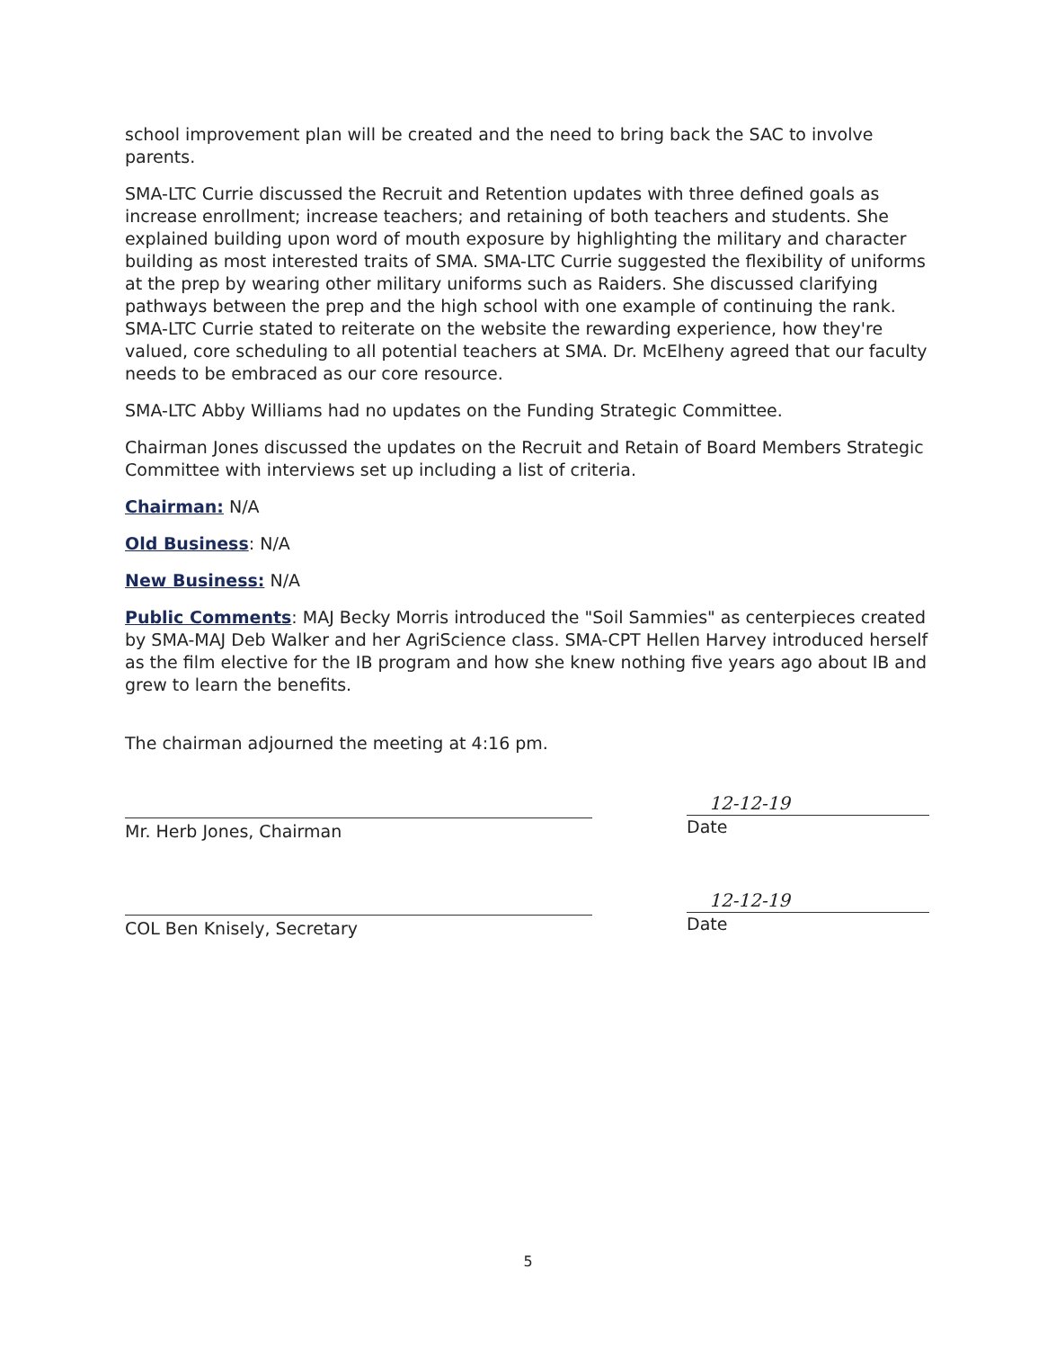school improvement plan will be created and the need to bring back the SAC to involve parents.
SMA-LTC Currie discussed the Recruit and Retention updates with three defined goals as increase enrollment; increase teachers; and retaining of both teachers and students. She explained building upon word of mouth exposure by highlighting the military and character building as most interested traits of SMA. SMA-LTC Currie suggested the flexibility of uniforms at the prep by wearing other military uniforms such as Raiders. She discussed clarifying pathways between the prep and the high school with one example of continuing the rank. SMA-LTC Currie stated to reiterate on the website the rewarding experience, how they're valued, core scheduling to all potential teachers at SMA. Dr. McElheny agreed that our faculty needs to be embraced as our core resource.
SMA-LTC Abby Williams had no updates on the Funding Strategic Committee.
Chairman Jones discussed the updates on the Recruit and Retain of Board Members Strategic Committee with interviews set up including a list of criteria.
Chairman: N/A
Old Business: N/A
New Business: N/A
Public Comments: MAJ Becky Morris introduced the "Soil Sammies" as centerpieces created by SMA-MAJ Deb Walker and her AgriScience class. SMA-CPT Hellen Harvey introduced herself as the film elective for the IB program and how she knew nothing five years ago about IB and grew to learn the benefits.
The chairman adjourned the meeting at 4:16 pm.
Mr. Herb Jones, Chairman
12-12-19
Date
COL Ben Knisely, Secretary
12-12-19
Date
5